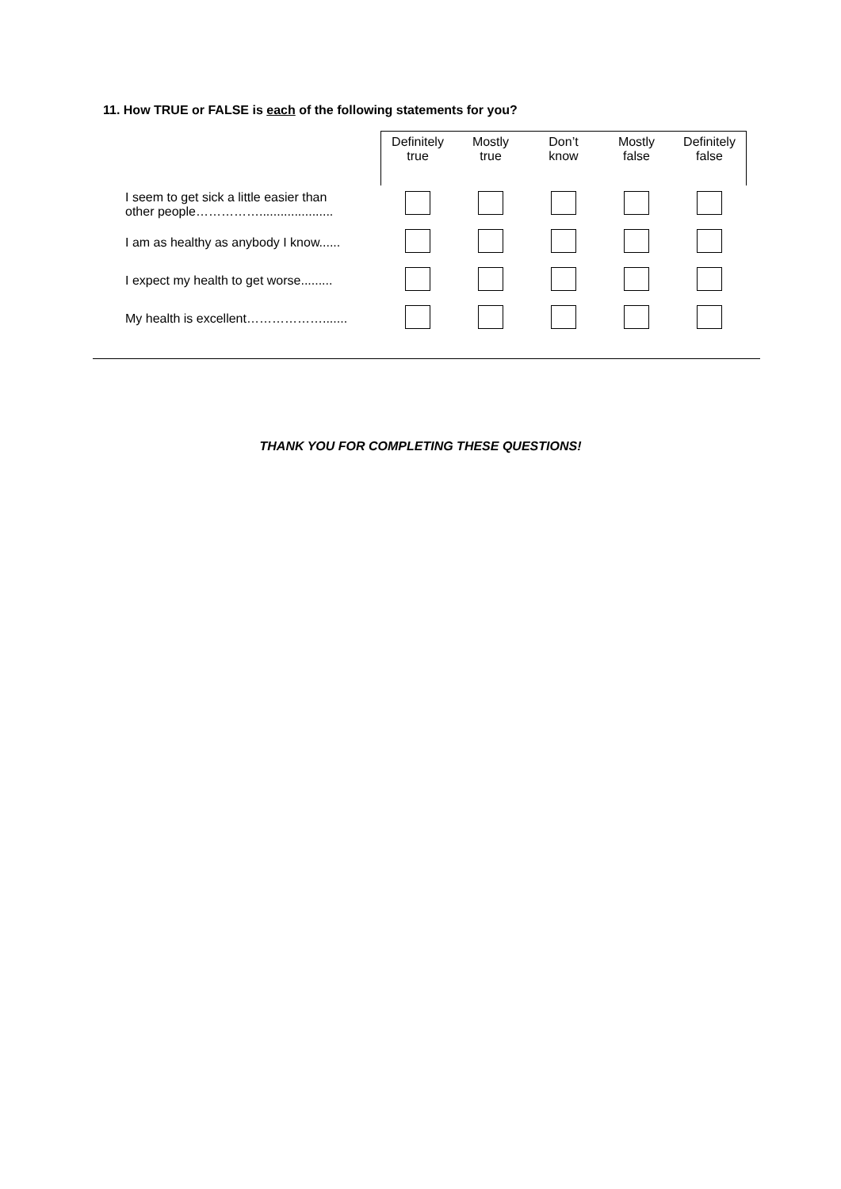11. How TRUE or FALSE is each of the following statements for you?
| | Definitely true | Mostly true | Don’t know | Mostly false | Definitely false |
| --- | --- | --- | --- | --- | --- |
| I seem to get sick a little easier than other people……………..................... | | | | | |
| I am as healthy as anybody I know...... | | | | | |
| I expect my health to get worse......... | | | | | |
| My health is excellent………………....... | | | | | |
THANK YOU FOR COMPLETING THESE QUESTIONS!